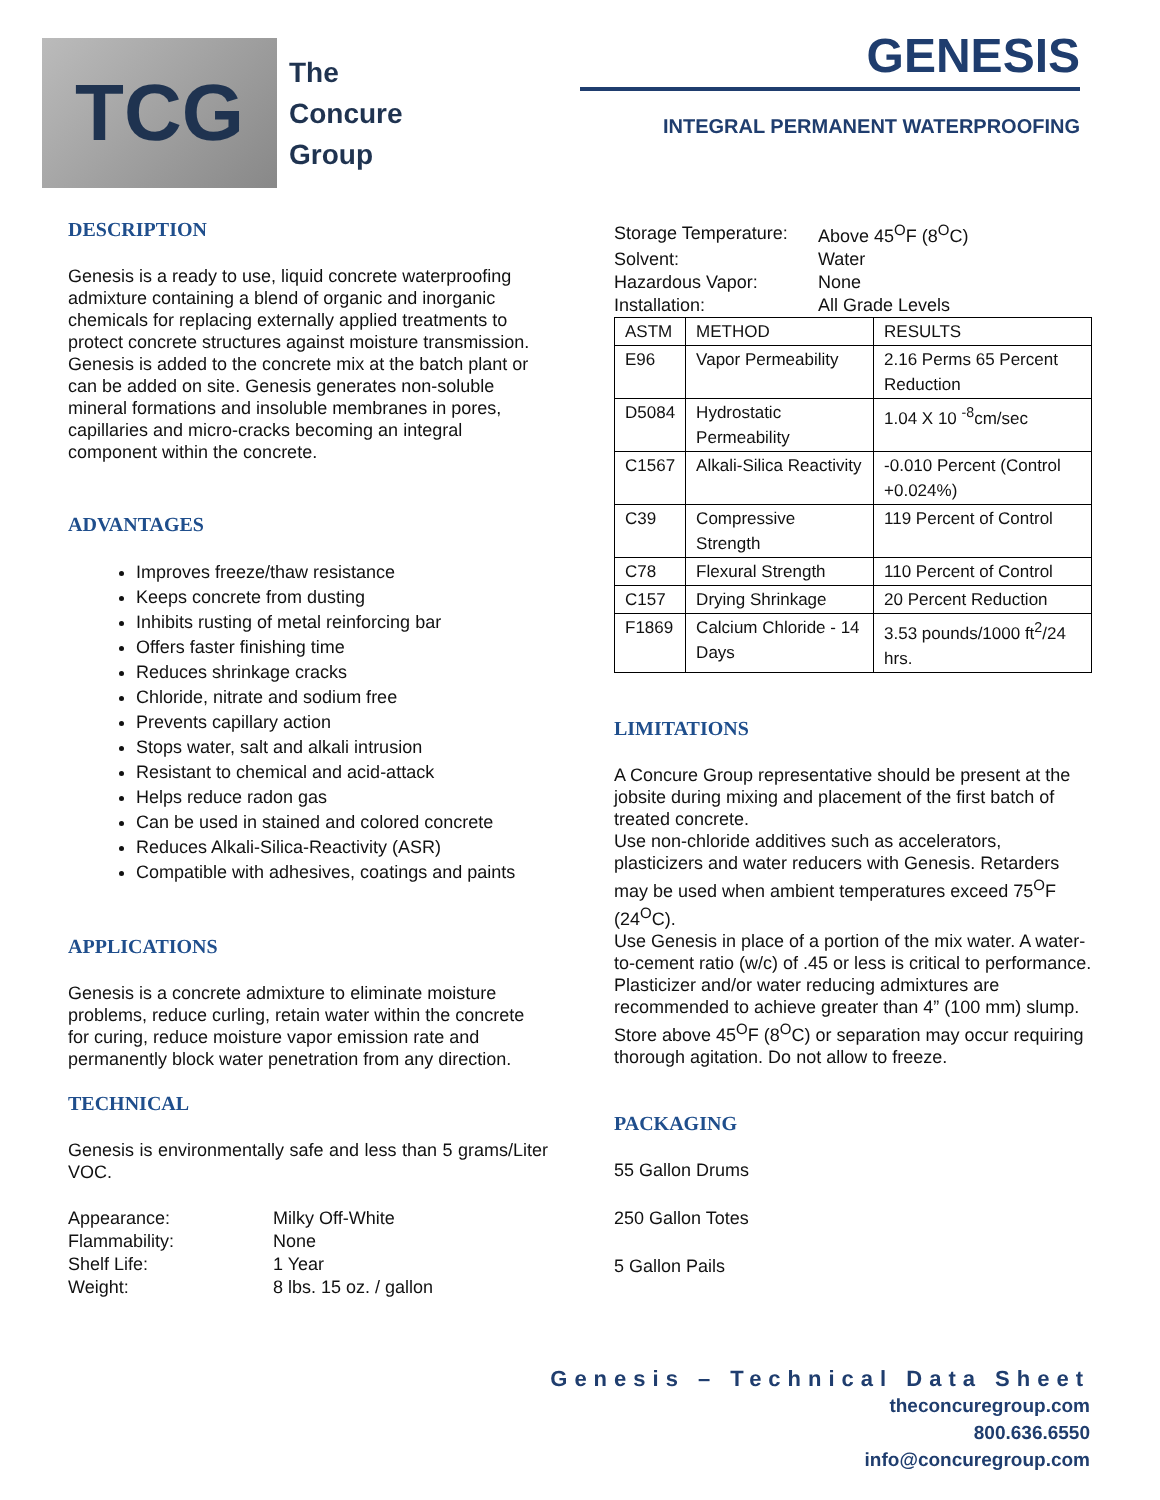TCG
The
Concure
Group
GENESIS
INTEGRAL PERMANENT WATERPROOFING
DESCRIPTION
Genesis is a ready to use, liquid concrete waterproofing admixture containing a blend of organic and inorganic chemicals for replacing externally applied treatments to protect concrete structures against moisture transmission. Genesis is added to the concrete mix at the batch plant or can be added on site. Genesis generates non-soluble mineral formations and insoluble membranes in pores, capillaries and micro-cracks becoming an integral component within the concrete.
ADVANTAGES
Improves freeze/thaw resistance
Keeps concrete from dusting
Inhibits rusting of metal reinforcing bar
Offers faster finishing time
Reduces shrinkage cracks
Chloride, nitrate and sodium free
Prevents capillary action
Stops water, salt and alkali intrusion
Resistant to chemical and acid-attack
Helps reduce radon gas
Can be used in stained and colored concrete
Reduces Alkali-Silica-Reactivity (ASR)
Compatible with adhesives, coatings and paints
APPLICATIONS
Genesis is a concrete admixture to eliminate moisture problems, reduce curling, retain water within the concrete for curing, reduce moisture vapor emission rate and permanently block water penetration from any direction.
TECHNICAL
Genesis is environmentally safe and less than 5 grams/Liter VOC.
| Appearance: | Milky Off-White |
| Flammability: | None |
| Shelf Life: | 1 Year |
| Weight: | 8 lbs. 15 oz. / gallon |
| Storage Temperature: | Above 45<sup>O</sup>F (8<sup>O</sup>C) |
| Solvent: | Water |
| Hazardous Vapor: | None |
| Installation: | All Grade Levels |
| ASTM | METHOD | RESULTS |
| E96 | Vapor Permeability | 2.16 Perms 65 Percent Reduction |
| D5084 | Hydrostatic Permeability | 1.04 X 10 <sup>-8</sup>cm/sec |
| C1567 | Alkali-Silica Reactivity | -0.010 Percent (Control +0.024%) |
| C39 | Compressive Strength | 119 Percent of Control |
| C78 | Flexural Strength | 110 Percent of Control |
| C157 | Drying Shrinkage | 20 Percent Reduction |
| F1869 | Calcium Chloride - 14 Days | 3.53 pounds/1000 ft<sup>2</sup>/24 hrs. |
LIMITATIONS
A Concure Group representative should be present at the jobsite during mixing and placement of the first batch of treated concrete.
Use non-chloride additives such as accelerators, plasticizers and water reducers with Genesis. Retarders may be used when ambient temperatures exceed 75<sup>O</sup>F (24<sup>O</sup>C).
Use Genesis in place of a portion of the mix water. A water-to-cement ratio (w/c) of .45 or less is critical to performance. Plasticizer and/or water reducing admixtures are recommended to achieve greater than 4” (100 mm) slump.
Store above 45<sup>O</sup>F (8<sup>O</sup>C) or separation may occur requiring thorough agitation. Do not allow to freeze.
PACKAGING
55 Gallon Drums
250 Gallon Totes
5 Gallon Pails
Genesis – Technical Data Sheet
theconcuregroup.com
800.636.6550
info@concuregroup.com